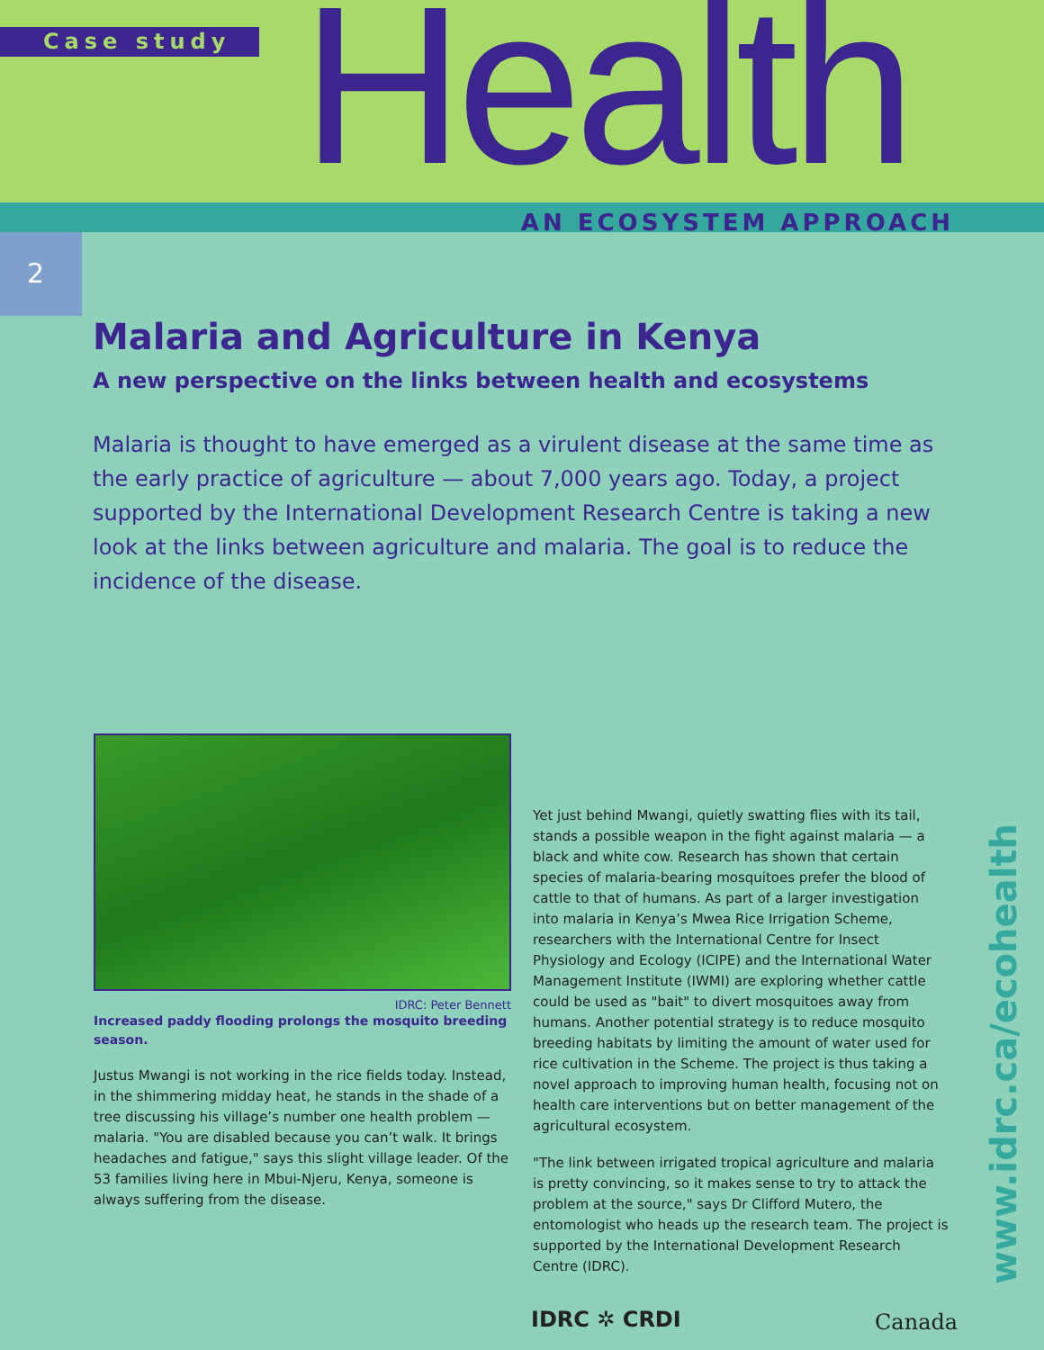Case study Health
AN ECOSYSTEM APPROACH
2
Malaria and Agriculture in Kenya
A new perspective on the links between health and ecosystems
Malaria is thought to have emerged as a virulent disease at the same time as the early practice of agriculture — about 7,000 years ago. Today, a project supported by the International Development Research Centre is taking a new look at the links between agriculture and malaria. The goal is to reduce the incidence of the disease.
IDRC: Peter Bennett
Increased paddy flooding prolongs the mosquito breeding season.
Justus Mwangi is not working in the rice fields today. Instead, in the shimmering midday heat, he stands in the shade of a tree discussing his village’s number one health problem — malaria. "You are disabled because you can’t walk. It brings headaches and fatigue," says this slight village leader. Of the 53 families living here in Mbui-Njeru, Kenya, someone is always suffering from the disease.
Yet just behind Mwangi, quietly swatting flies with its tail, stands a possible weapon in the fight against malaria — a black and white cow. Research has shown that certain species of malaria-bearing mosquitoes prefer the blood of cattle to that of humans. As part of a larger investigation into malaria in Kenya’s Mwea Rice Irrigation Scheme, researchers with the International Centre for Insect Physiology and Ecology (ICIPE) and the International Water Management Institute (IWMI) are exploring whether cattle could be used as "bait" to divert mosquitoes away from humans. Another potential strategy is to reduce mosquito breeding habitats by limiting the amount of water used for rice cultivation in the Scheme. The project is thus taking a novel approach to improving human health, focusing not on health care interventions but on better management of the agricultural ecosystem.
"The link between irrigated tropical agriculture and malaria is pretty convincing, so it makes sense to try to attack the problem at the source," says Dr Clifford Mutero, the entomologist who heads up the research team. The project is supported by the International Development Research Centre (IDRC).
www.idrc.ca/ecohealth
IDRC ✲ CRDI Canada